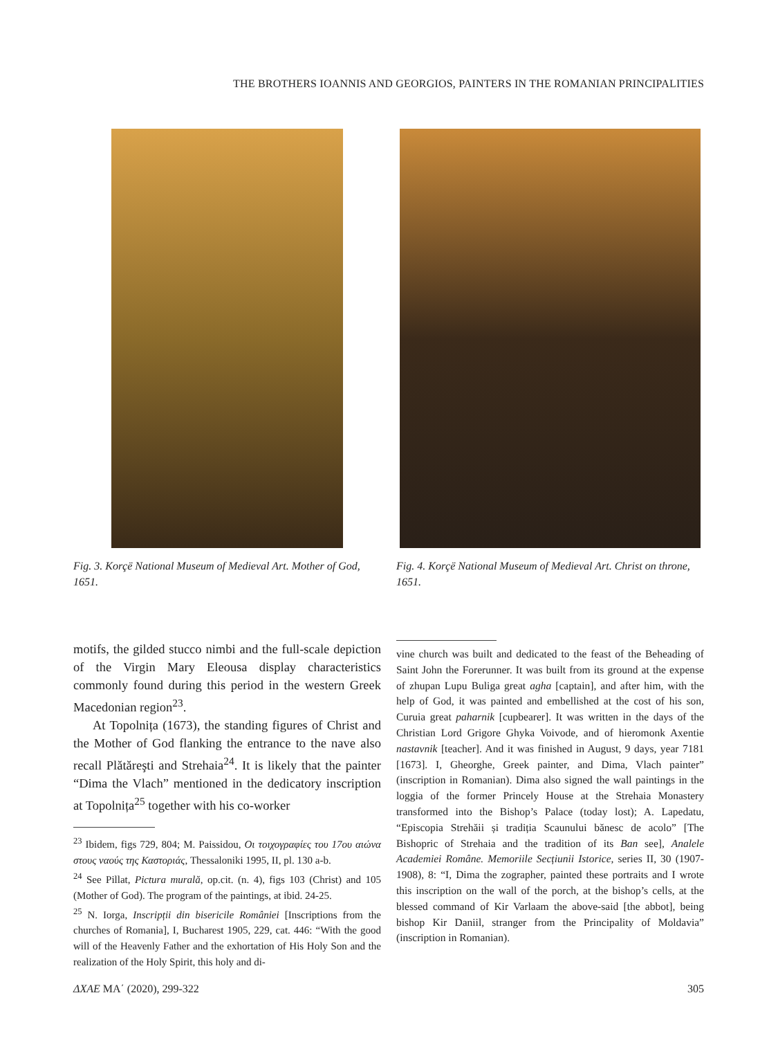THE BROTHERS IOANNIS AND GEORGIOS, PAINTERS IN THE ROMANIAN PRINCIPALITIES
Fig. 3. Korçë National Museum of Medieval Art. Mother of God, 1651.
Fig. 4. Korçë National Museum of Medieval Art. Christ on throne, 1651.
motifs, the gilded stucco nimbi and the full-scale depiction of the Virgin Mary Eleousa display characteristics commonly found during this period in the western Greek Macedonian region<sup>23</sup>.
At Topolnița (1673), the standing figures of Christ and the Mother of God flanking the entrance to the nave also recall Plătăreşti and Strehaia<sup>24</sup>. It is likely that the painter “Dima the Vlach” mentioned in the dedicatory inscription at Topolnița<sup>25</sup> together with his co-worker
<sup>23</sup> Ibidem, figs 729, 804; M. Paissidou, Οι τοιχογραφίες του 17ου αιώνα στους ναούς της Καστοριάς, Thessaloniki 1995, II, pl. 130 a-b.
<sup>24</sup> See Pillat, Pictura murală, op.cit. (n. 4), figs 103 (Christ) and 105 (Mother of God). The program of the paintings, at ibid. 24-25.
<sup>25</sup> N. Iorga, Inscripții din bisericile României [Inscriptions from the churches of Romania], I, Bucharest 1905, 229, cat. 446: “With the good will of the Heavenly Father and the exhortation of His Holy Son and the realization of the Holy Spirit, this holy and di-
vine church was built and dedicated to the feast of the Beheading of Saint John the Forerunner. It was built from its ground at the expense of zhupan Lupu Buliga great agha [captain], and after him, with the help of God, it was painted and embellished at the cost of his son, Curuia great paharnik [cupbearer]. It was written in the days of the Christian Lord Grigore Ghyka Voivode, and of hieromonk Axentie nastavnik [teacher]. And it was finished in August, 9 days, year 7181 [1673]. I, Gheorghe, Greek painter, and Dima, Vlach painter” (inscription in Romanian). Dima also signed the wall paintings in the loggia of the former Princely House at the Strehaia Monastery transformed into the Bishop’s Palace (today lost); A. Lapedatu, “Episcopia Strehăii și tradiția Scaunului bănesc de acolo” [The Bishopric of Strehaia and the tradition of its Ban see], Analele Academiei Române. Memoriile Secțiunii Istorice, series II, 30 (1907-1908), 8: “I, Dima the zographer, painted these portraits and I wrote this inscription on the wall of the porch, at the bishop’s cells, at the blessed command of Kir Varlaam the above-said [the abbot], being bishop Kir Daniil, stranger from the Principality of Moldavia” (inscription in Romanian).
ΔΧΑΕ ΜΑ΄ (2020), 299-322 305